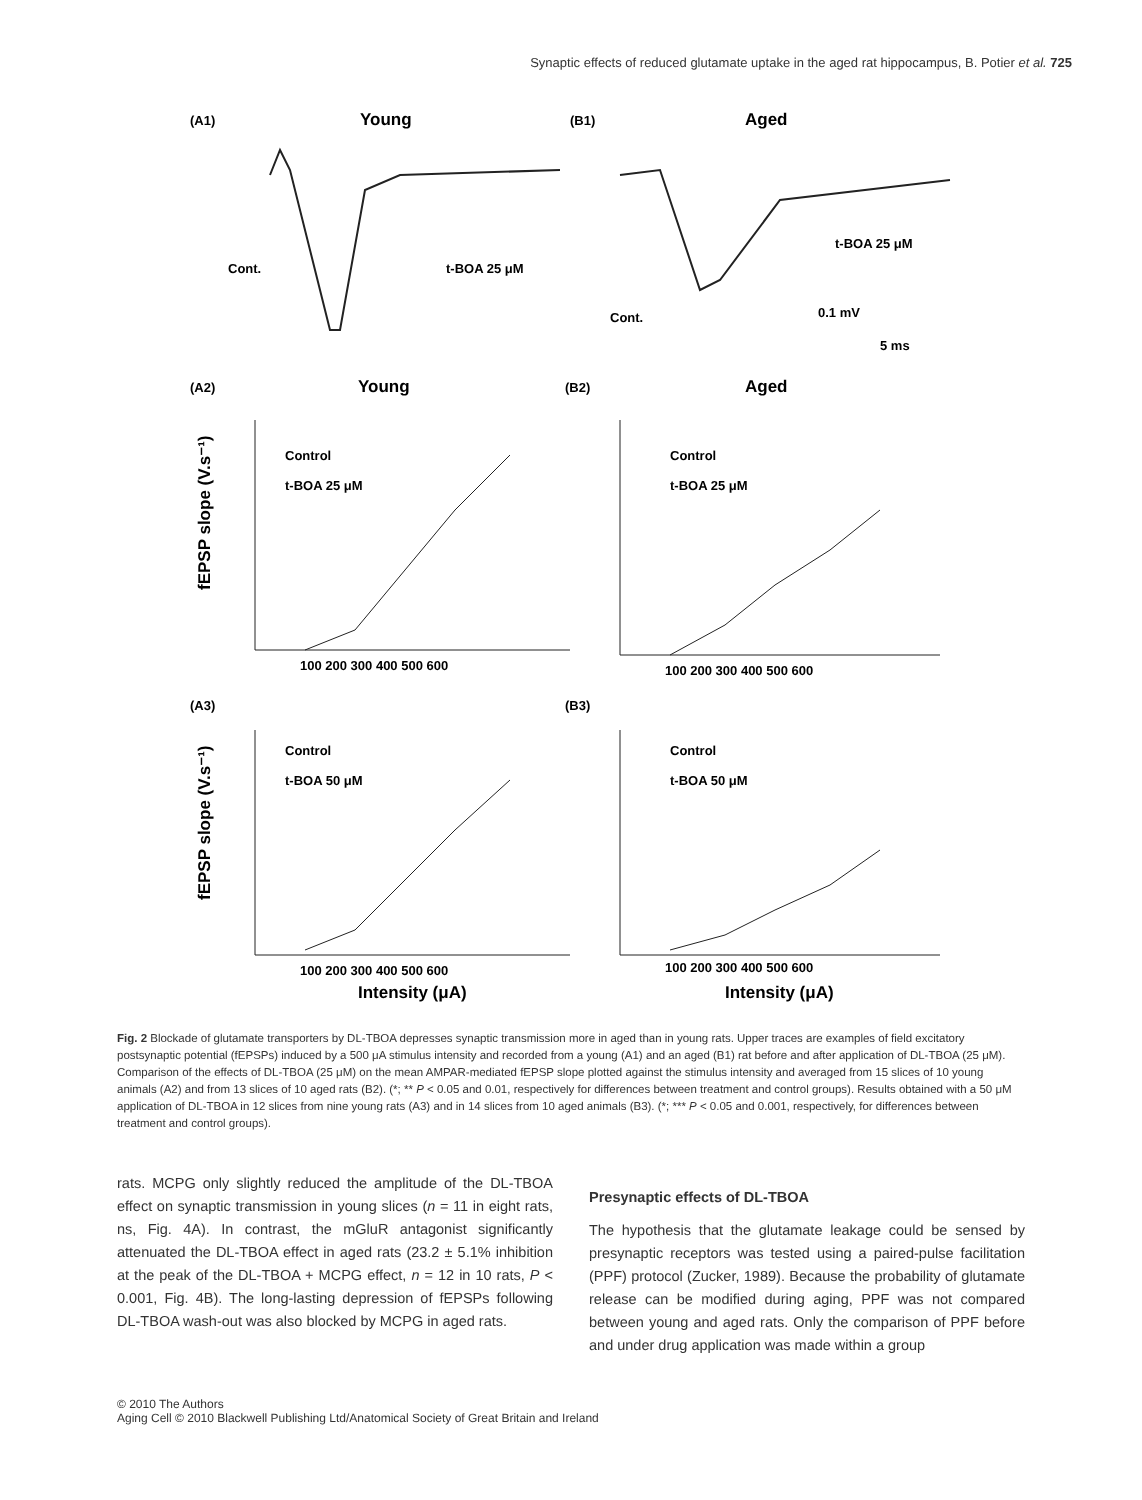Synaptic effects of reduced glutamate uptake in the aged rat hippocampus, B. Potier et al. 725
(A1)
Young
(B1)
Aged
Cont.
t-BOA 25 μM
Cont.
t-BOA 25 μM
0.1 mV
5 ms
(A2)
Young
(B2)
Aged
Control
t-BOA 25 μM
Control
t-BOA 25 μM
fEPSP slope (V.s⁻¹)
100 200 300 400 500 600
100 200 300 400 500 600
(A3)
(B3)
Control
t-BOA 50 μM
Control
t-BOA 50 μM
fEPSP slope (V.s⁻¹)
100 200 300 400 500 600
100 200 300 400 500 600
Intensity (μA)
Intensity (μA)
Fig. 2 Blockade of glutamate transporters by DL-TBOA depresses synaptic transmission more in aged than in young rats. Upper traces are examples of field excitatory postsynaptic potential (fEPSPs) induced by a 500 μA stimulus intensity and recorded from a young (A1) and an aged (B1) rat before and after application of DL-TBOA (25 μM). Comparison of the effects of DL-TBOA (25 μM) on the mean AMPAR-mediated fEPSP slope plotted against the stimulus intensity and averaged from 15 slices of 10 young animals (A2) and from 13 slices of 10 aged rats (B2). (*; ** P < 0.05 and 0.01, respectively for differences between treatment and control groups). Results obtained with a 50 μM application of DL-TBOA in 12 slices from nine young rats (A3) and in 14 slices from 10 aged animals (B3). (*; *** P < 0.05 and 0.001, respectively, for differences between treatment and control groups).
rats. MCPG only slightly reduced the amplitude of the DL-TBOA effect on synaptic transmission in young slices (n = 11 in eight rats, ns, Fig. 4A). In contrast, the mGluR antagonist significantly attenuated the DL-TBOA effect in aged rats (23.2 ± 5.1% inhibition at the peak of the DL-TBOA + MCPG effect, n = 12 in 10 rats, P < 0.001, Fig. 4B). The long-lasting depression of fEPSPs following DL-TBOA wash-out was also blocked by MCPG in aged rats.
Presynaptic effects of DL-TBOA
The hypothesis that the glutamate leakage could be sensed by presynaptic receptors was tested using a paired-pulse facilitation (PPF) protocol (Zucker, 1989). Because the probability of glutamate release can be modified during aging, PPF was not compared between young and aged rats. Only the comparison of PPF before and under drug application was made within a group
© 2010 The Authors
Aging Cell © 2010 Blackwell Publishing Ltd/Anatomical Society of Great Britain and Ireland